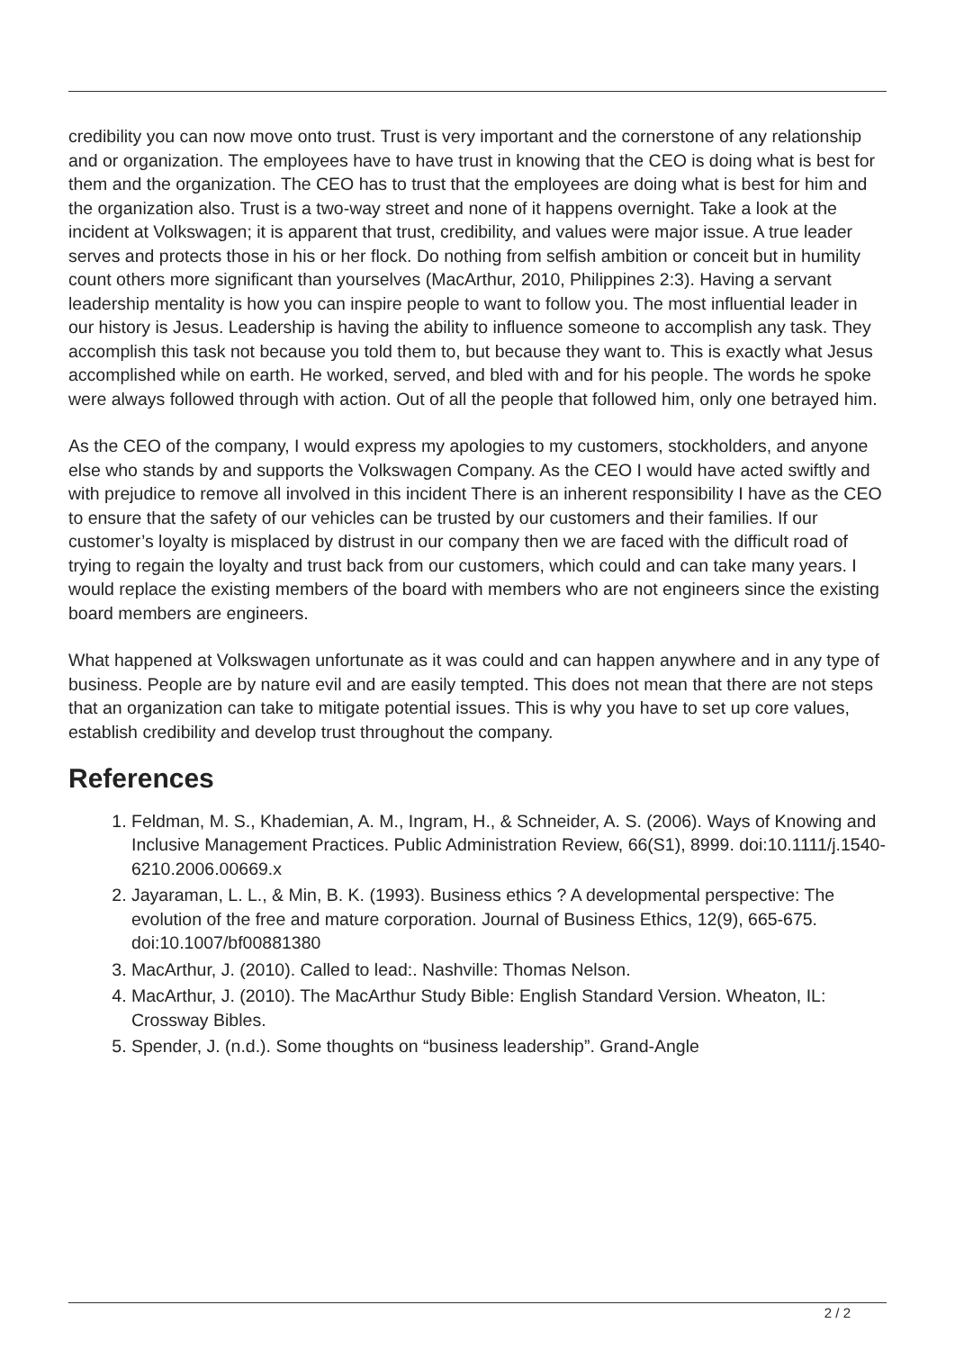credibility you can now move onto trust. Trust is very important and the cornerstone of any relationship and or organization. The employees have to have trust in knowing that the CEO is doing what is best for them and the organization. The CEO has to trust that the employees are doing what is best for him and the organization also. Trust is a two-way street and none of it happens overnight. Take a look at the incident at Volkswagen; it is apparent that trust, credibility, and values were major issue. A true leader serves and protects those in his or her flock. Do nothing from selfish ambition or conceit but in humility count others more significant than yourselves (MacArthur, 2010, Philippines 2:3). Having a servant leadership mentality is how you can inspire people to want to follow you. The most influential leader in our history is Jesus. Leadership is having the ability to influence someone to accomplish any task. They accomplish this task not because you told them to, but because they want to. This is exactly what Jesus accomplished while on earth. He worked, served, and bled with and for his people. The words he spoke were always followed through with action. Out of all the people that followed him, only one betrayed him.
As the CEO of the company, I would express my apologies to my customers, stockholders, and anyone else who stands by and supports the Volkswagen Company. As the CEO I would have acted swiftly and with prejudice to remove all involved in this incident There is an inherent responsibility I have as the CEO to ensure that the safety of our vehicles can be trusted by our customers and their families. If our customer’s loyalty is misplaced by distrust in our company then we are faced with the difficult road of trying to regain the loyalty and trust back from our customers, which could and can take many years. I would replace the existing members of the board with members who are not engineers since the existing board members are engineers.
What happened at Volkswagen unfortunate as it was could and can happen anywhere and in any type of business. People are by nature evil and are easily tempted. This does not mean that there are not steps that an organization can take to mitigate potential issues. This is why you have to set up core values, establish credibility and develop trust throughout the company.
References
1. Feldman, M. S., Khademian, A. M., Ingram, H., & Schneider, A. S. (2006). Ways of Knowing and Inclusive Management Practices. Public Administration Review, 66(S1), 8999. doi:10.1111/j.1540-6210.2006.00669.x
2. Jayaraman, L. L., & Min, B. K. (1993). Business ethics ? A developmental perspective: The evolution of the free and mature corporation. Journal of Business Ethics, 12(9), 665-675. doi:10.1007/bf00881380
3. MacArthur, J. (2010). Called to lead:. Nashville: Thomas Nelson.
4. MacArthur, J. (2010). The MacArthur Study Bible: English Standard Version. Wheaton, IL: Crossway Bibles.
5. Spender, J. (n.d.). Some thoughts on “business leadership”. Grand-Angle
2 / 2